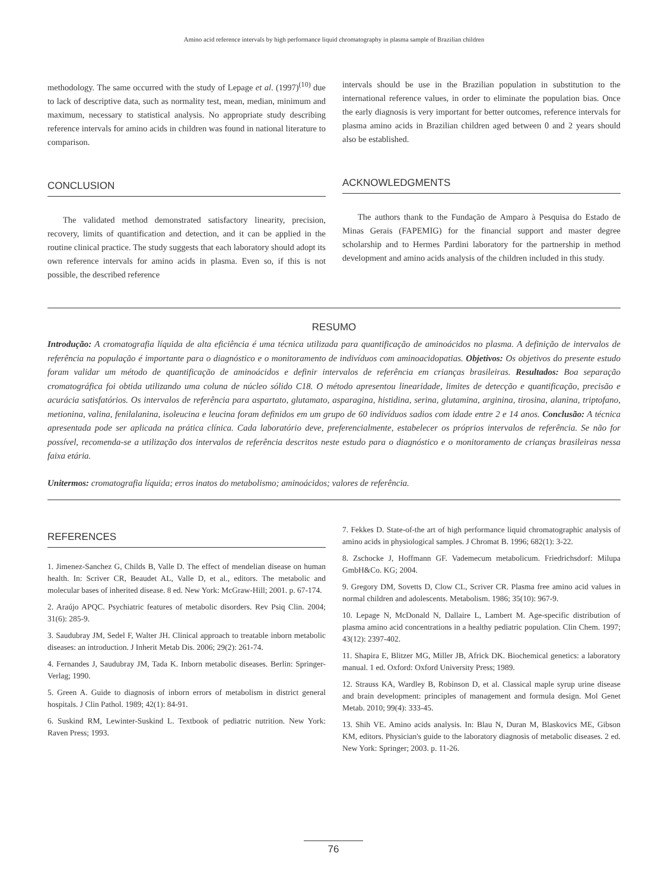Amino acid reference intervals by high performance liquid chromatography in plasma sample of Brazilian children
methodology. The same occurred with the study of Lepage et al. (1997)<sup>(10)</sup> due to lack of descriptive data, such as normality test, mean, median, minimum and maximum, necessary to statistical analysis. No appropriate study describing reference intervals for amino acids in children was found in national literature to comparison.
CONCLUSION
The validated method demonstrated satisfactory linearity, precision, recovery, limits of quantification and detection, and it can be applied in the routine clinical practice. The study suggests that each laboratory should adopt its own reference intervals for amino acids in plasma. Even so, if this is not possible, the described reference
intervals should be use in the Brazilian population in substitution to the international reference values, in order to eliminate the population bias. Once the early diagnosis is very important for better outcomes, reference intervals for plasma amino acids in Brazilian children aged between 0 and 2 years should also be established.
ACKNOWLEDGMENTS
The authors thank to the Fundação de Amparo à Pesquisa do Estado de Minas Gerais (FAPEMIG) for the financial support and master degree scholarship and to Hermes Pardini laboratory for the partnership in method development and amino acids analysis of the children included in this study.
RESUMO
Introdução: A cromatografia líquida de alta eficiência é uma técnica utilizada para quantificação de aminoácidos no plasma. A definição de intervalos de referência na população é importante para o diagnóstico e o monitoramento de indivíduos com aminoacidopatias. Objetivos: Os objetivos do presente estudo foram validar um método de quantificação de aminoácidos e definir intervalos de referência em crianças brasileiras. Resultados: Boa separação cromatográfica foi obtida utilizando uma coluna de núcleo sólido C18. O método apresentou linearidade, limites de detecção e quantificação, precisão e acurácia satisfatórios. Os intervalos de referência para aspartato, glutamato, asparagina, histidina, serina, glutamina, arginina, tirosina, alanina, triptofano, metionina, valina, fenilalanina, isoleucina e leucina foram definidos em um grupo de 60 indivíduos sadios com idade entre 2 e 14 anos. Conclusão: A técnica apresentada pode ser aplicada na prática clínica. Cada laboratório deve, preferencialmente, estabelecer os próprios intervalos de referência. Se não for possível, recomenda-se a utilização dos intervalos de referência descritos neste estudo para o diagnóstico e o monitoramento de crianças brasileiras nessa faixa etária.
Unitermos: cromatografia líquida; erros inatos do metabolismo; aminoácidos; valores de referência.
REFERENCES
1. Jimenez-Sanchez G, Childs B, Valle D. The effect of mendelian disease on human health. In: Scriver CR, Beaudet AL, Valle D, et al., editors. The metabolic and molecular bases of inherited disease. 8 ed. New York: McGraw-Hill; 2001. p. 67-174.
2. Araújo APQC. Psychiatric features of metabolic disorders. Rev Psiq Clin. 2004; 31(6): 285-9.
3. Saudubray JM, Sedel F, Walter JH. Clinical approach to treatable inborn metabolic diseases: an introduction. J Inherit Metab Dis. 2006; 29(2): 261-74.
4. Fernandes J, Saudubray JM, Tada K. Inborn metabolic diseases. Berlin: Springer-Verlag; 1990.
5. Green A. Guide to diagnosis of inborn errors of metabolism in district general hospitals. J Clin Pathol. 1989; 42(1): 84-91.
6. Suskind RM, Lewinter-Suskind L. Textbook of pediatric nutrition. New York: Raven Press; 1993.
7. Fekkes D. State-of-the art of high performance liquid chromatographic analysis of amino acids in physiological samples. J Chromat B. 1996; 682(1): 3-22.
8. Zschocke J, Hoffmann GF. Vademecum metabolicum. Friedrichsdorf: Milupa GmbH&Co. KG; 2004.
9. Gregory DM, Sovetts D, Clow CL, Scriver CR. Plasma free amino acid values in normal children and adolescents. Metabolism. 1986; 35(10): 967-9.
10. Lepage N, McDonald N, Dallaire L, Lambert M. Age-specific distribution of plasma amino acid concentrations in a healthy pediatric population. Clin Chem. 1997; 43(12): 2397-402.
11. Shapira E, Blitzer MG, Miller JB, Africk DK. Biochemical genetics: a laboratory manual. 1 ed. Oxford: Oxford University Press; 1989.
12. Strauss KA, Wardley B, Robinson D, et al. Classical maple syrup urine disease and brain development: principles of management and formula design. Mol Genet Metab. 2010; 99(4): 333-45.
13. Shih VE. Amino acids analysis. In: Blau N, Duran M, Blaskovics ME, Gibson KM, editors. Physician's guide to the laboratory diagnosis of metabolic diseases. 2 ed. New York: Springer; 2003. p. 11-26.
76